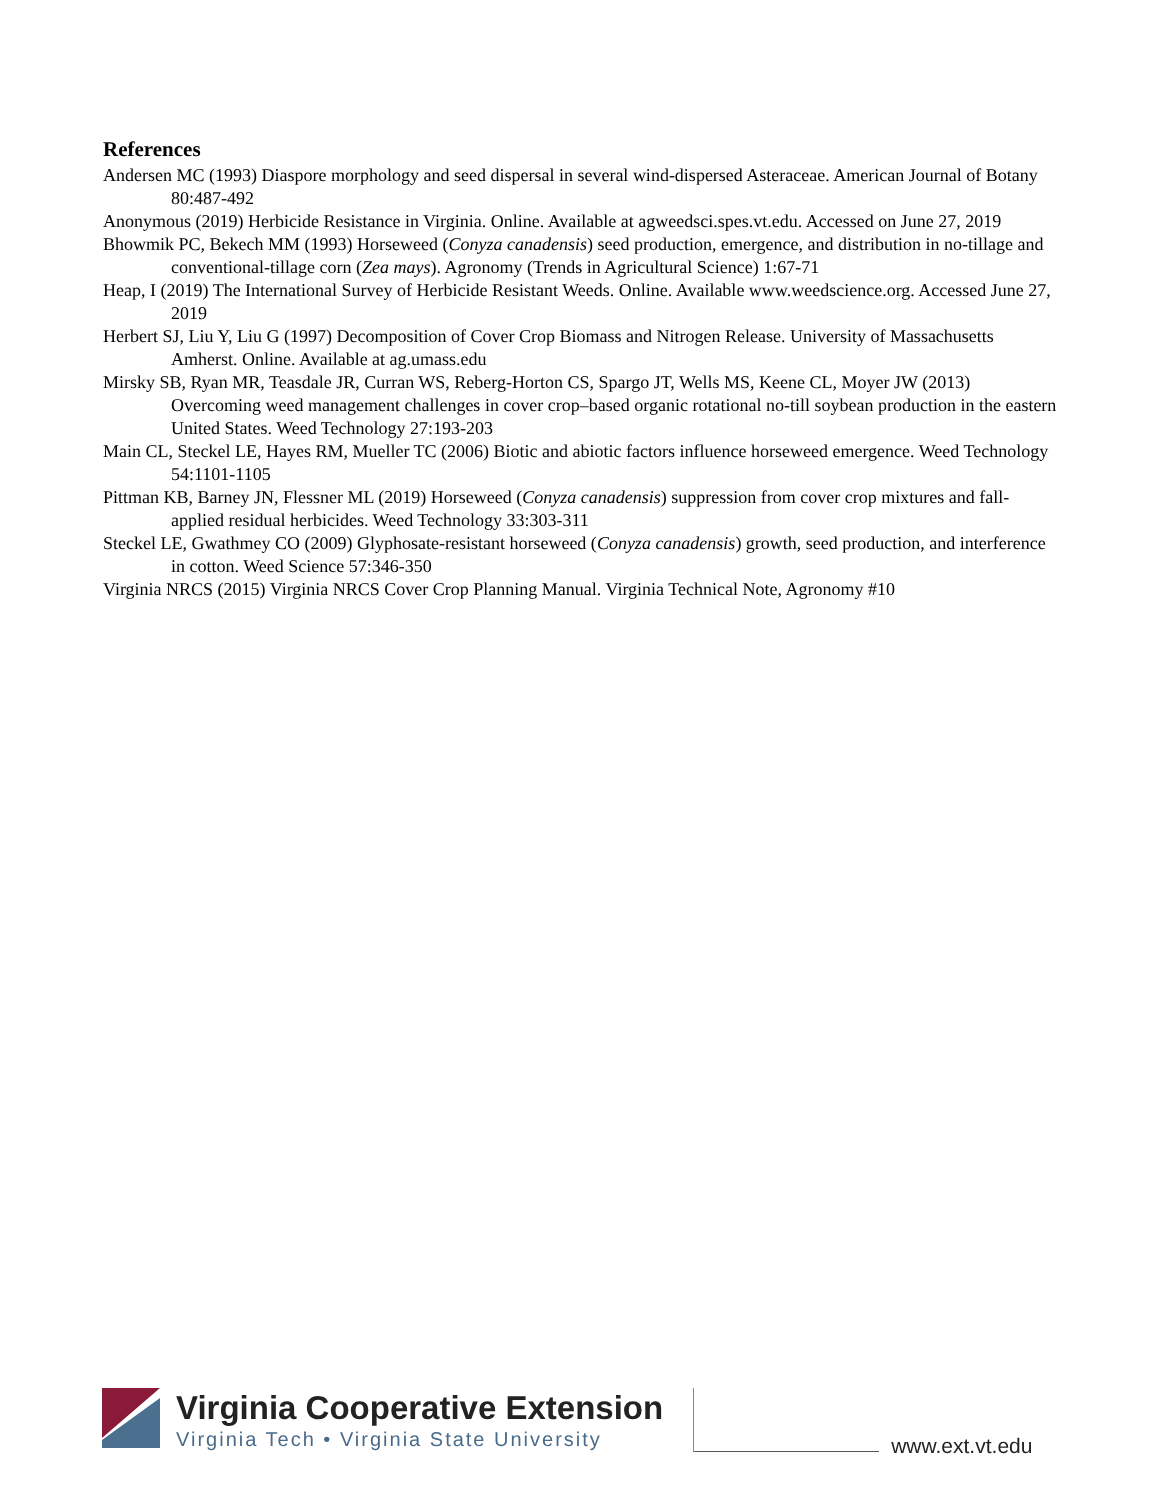References
Andersen MC (1993) Diaspore morphology and seed dispersal in several wind-dispersed Asteraceae. American Journal of Botany 80:487-492
Anonymous (2019) Herbicide Resistance in Virginia. Online. Available at agweedsci.spes.vt.edu. Accessed on June 27, 2019
Bhowmik PC, Bekech MM (1993) Horseweed (Conyza canadensis) seed production, emergence, and distribution in no-tillage and conventional-tillage corn (Zea mays). Agronomy (Trends in Agricultural Science) 1:67-71
Heap, I (2019) The International Survey of Herbicide Resistant Weeds. Online. Available www.weedscience.org. Accessed June 27, 2019
Herbert SJ, Liu Y, Liu G (1997) Decomposition of Cover Crop Biomass and Nitrogen Release. University of Massachusetts Amherst. Online. Available at ag.umass.edu
Mirsky SB, Ryan MR, Teasdale JR, Curran WS, Reberg-Horton CS, Spargo JT, Wells MS, Keene CL, Moyer JW (2013) Overcoming weed management challenges in cover crop–based organic rotational no-till soybean production in the eastern United States. Weed Technology 27:193-203
Main CL, Steckel LE, Hayes RM, Mueller TC (2006) Biotic and abiotic factors influence horseweed emergence. Weed Technology 54:1101-1105
Pittman KB, Barney JN, Flessner ML (2019) Horseweed (Conyza canadensis) suppression from cover crop mixtures and fall-applied residual herbicides. Weed Technology 33:303-311
Steckel LE, Gwathmey CO (2009) Glyphosate-resistant horseweed (Conyza canadensis) growth, seed production, and interference in cotton. Weed Science 57:346-350
Virginia NRCS (2015) Virginia NRCS Cover Crop Planning Manual. Virginia Technical Note, Agronomy #10
Virginia Cooperative Extension
Virginia Tech • Virginia State University
www.ext.vt.edu